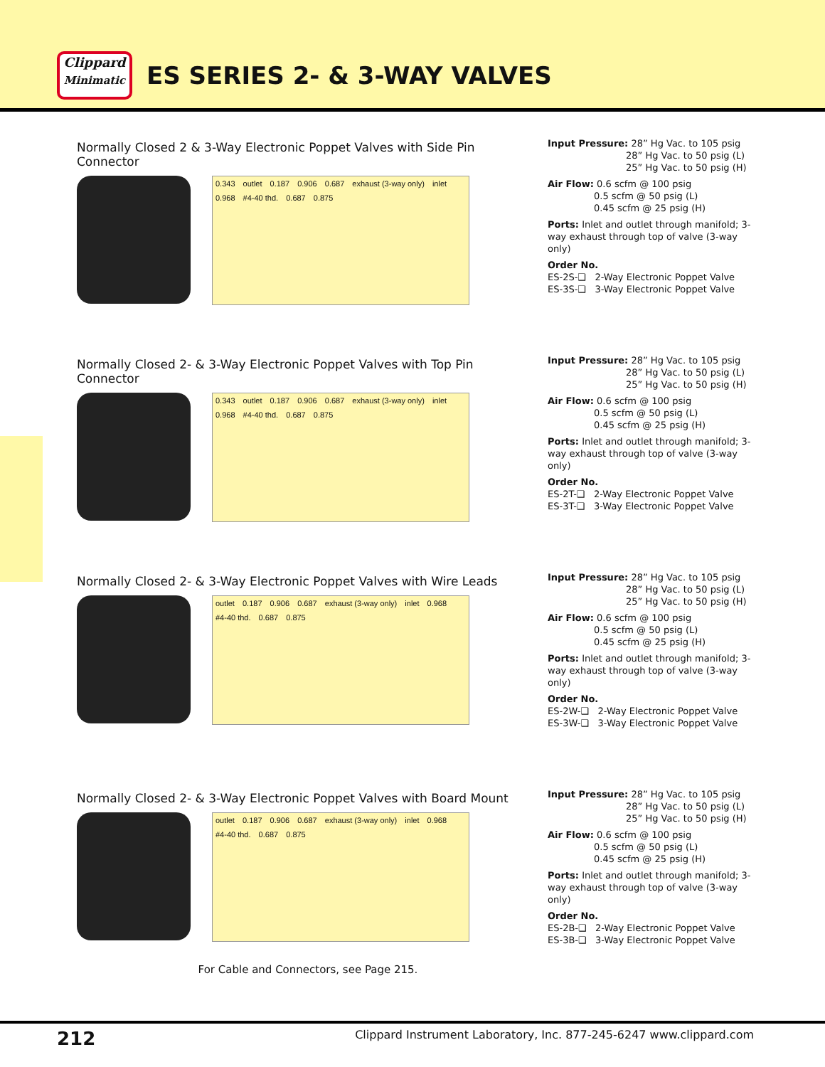Clippard
Minimatic
ES SERIES 2- & 3-WAY VALVES
Normally Closed 2 & 3-Way Electronic Poppet Valves with Side Pin Connector
0.343 outlet 0.187 0.906 0.687 exhaust (3-way only) inlet 0.968 #4-40 thd. 0.687 0.875
Input Pressure: 28” Hg Vac. to 105 psig
28” Hg Vac. to 50 psig (L)
25” Hg Vac. to 50 psig (H)
Air Flow: 0.6 scfm @ 100 psig
0.5 scfm @ 50 psig (L)
0.45 scfm @ 25 psig (H)
Ports: Inlet and outlet through manifold; 3-way exhaust through top of valve (3-way only)
Order No.
ES-2S-❑ 2-Way Electronic Poppet Valve
ES-3S-❑ 3-Way Electronic Poppet Valve
Normally Closed 2- & 3-Way Electronic Poppet Valves with Top Pin Connector
0.343 outlet 0.187 0.906 0.687 exhaust (3-way only) inlet 0.968 #4-40 thd. 0.687 0.875
Input Pressure: 28” Hg Vac. to 105 psig
28” Hg Vac. to 50 psig (L)
25” Hg Vac. to 50 psig (H)
Air Flow: 0.6 scfm @ 100 psig
0.5 scfm @ 50 psig (L)
0.45 scfm @ 25 psig (H)
Ports: Inlet and outlet through manifold; 3-way exhaust through top of valve (3-way only)
Order No.
ES-2T-❑ 2-Way Electronic Poppet Valve
ES-3T-❑ 3-Way Electronic Poppet Valve
Normally Closed 2- & 3-Way Electronic Poppet Valves with Wire Leads
outlet 0.187 0.906 0.687 exhaust (3-way only) inlet 0.968 #4-40 thd. 0.687 0.875
Input Pressure: 28” Hg Vac. to 105 psig
28” Hg Vac. to 50 psig (L)
25” Hg Vac. to 50 psig (H)
Air Flow: 0.6 scfm @ 100 psig
0.5 scfm @ 50 psig (L)
0.45 scfm @ 25 psig (H)
Ports: Inlet and outlet through manifold; 3-way exhaust through top of valve (3-way only)
Order No.
ES-2W-❑ 2-Way Electronic Poppet Valve
ES-3W-❑ 3-Way Electronic Poppet Valve
Normally Closed 2- & 3-Way Electronic Poppet Valves with Board Mount
outlet 0.187 0.906 0.687 exhaust (3-way only) inlet 0.968 #4-40 thd. 0.687 0.875
For Cable and Connectors, see Page 215.
Input Pressure: 28” Hg Vac. to 105 psig
28” Hg Vac. to 50 psig (L)
25” Hg Vac. to 50 psig (H)
Air Flow: 0.6 scfm @ 100 psig
0.5 scfm @ 50 psig (L)
0.45 scfm @ 25 psig (H)
Ports: Inlet and outlet through manifold; 3-way exhaust through top of valve (3-way only)
Order No.
ES-2B-❑ 2-Way Electronic Poppet Valve
ES-3B-❑ 3-Way Electronic Poppet Valve
212 Clippard Instrument Laboratory, Inc. 877-245-6247 www.clippard.com